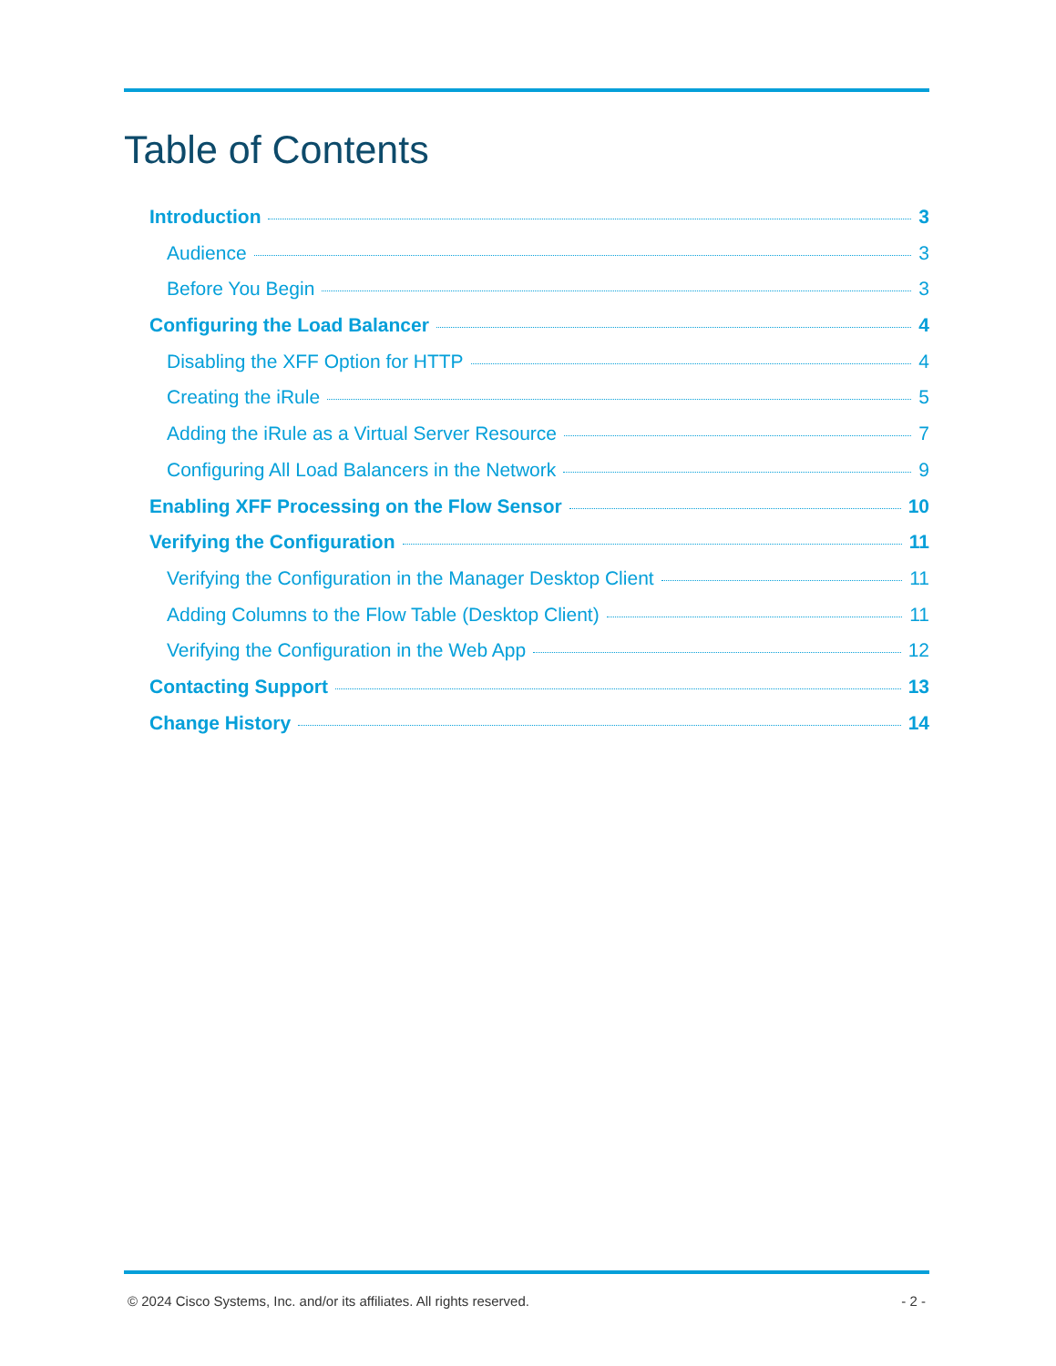Table of Contents
Introduction 3
Audience 3
Before You Begin 3
Configuring the Load Balancer 4
Disabling the XFF Option for HTTP 4
Creating the iRule 5
Adding the iRule as a Virtual Server Resource 7
Configuring All Load Balancers in the Network 9
Enabling XFF Processing on the Flow Sensor 10
Verifying the Configuration 11
Verifying the Configuration in the Manager Desktop Client 11
Adding Columns to the Flow Table (Desktop Client) 11
Verifying the Configuration in the Web App 12
Contacting Support 13
Change History 14
© 2024 Cisco Systems, Inc. and/or its affiliates. All rights reserved. - 2 -